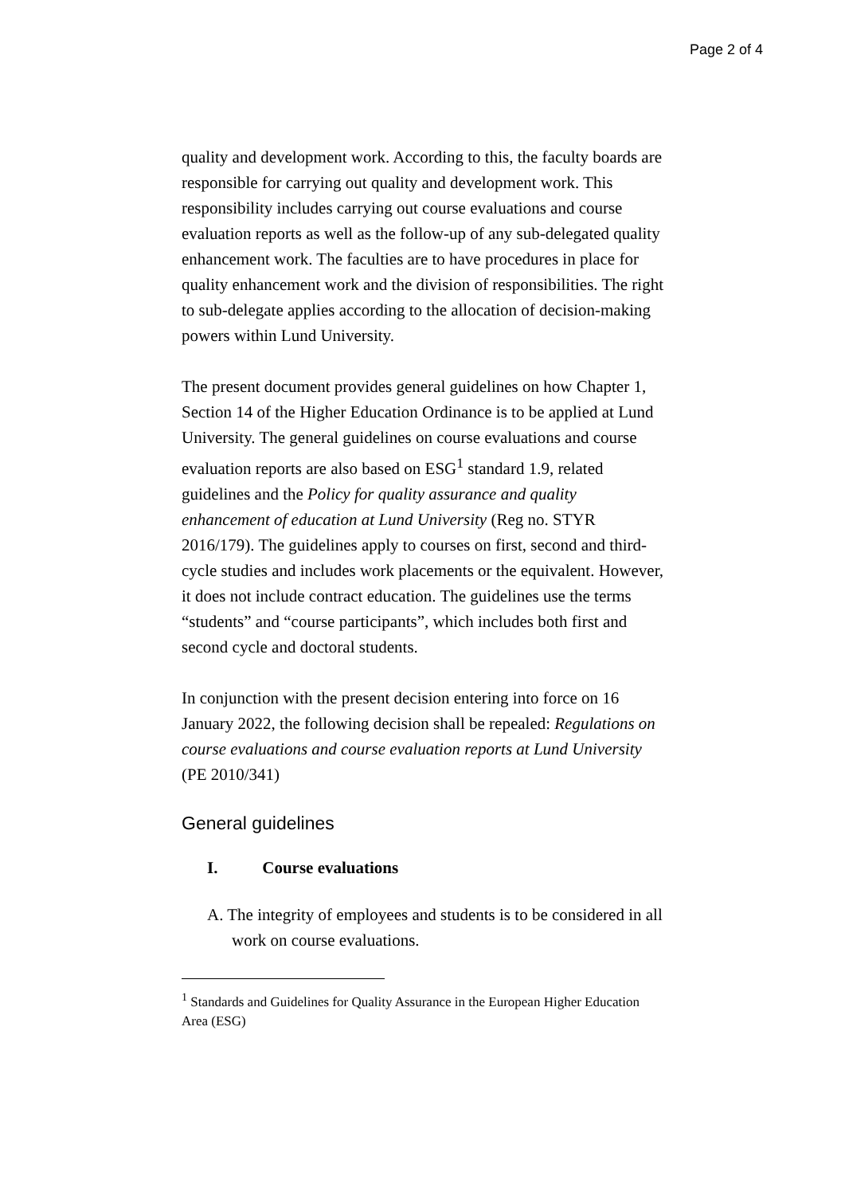Page 2 of 4
quality and development work. According to this, the faculty boards are responsible for carrying out quality and development work. This responsibility includes carrying out course evaluations and course evaluation reports as well as the follow-up of any sub-delegated quality enhancement work. The faculties are to have procedures in place for quality enhancement work and the division of responsibilities. The right to sub-delegate applies according to the allocation of decision-making powers within Lund University.
The present document provides general guidelines on how Chapter 1, Section 14 of the Higher Education Ordinance is to be applied at Lund University. The general guidelines on course evaluations and course evaluation reports are also based on ESG<sup>1</sup> standard 1.9, related guidelines and the Policy for quality assurance and quality enhancement of education at Lund University (Reg no. STYR 2016/179). The guidelines apply to courses on first, second and third-cycle studies and includes work placements or the equivalent. However, it does not include contract education. The guidelines use the terms “students” and “course participants”, which includes both first and second cycle and doctoral students.
In conjunction with the present decision entering into force on 16 January 2022, the following decision shall be repealed: Regulations on course evaluations and course evaluation reports at Lund University (PE 2010/341)
General guidelines
I. Course evaluations
A. The integrity of employees and students is to be considered in all work on course evaluations.
<sup>1</sup> Standards and Guidelines for Quality Assurance in the European Higher Education Area (ESG)